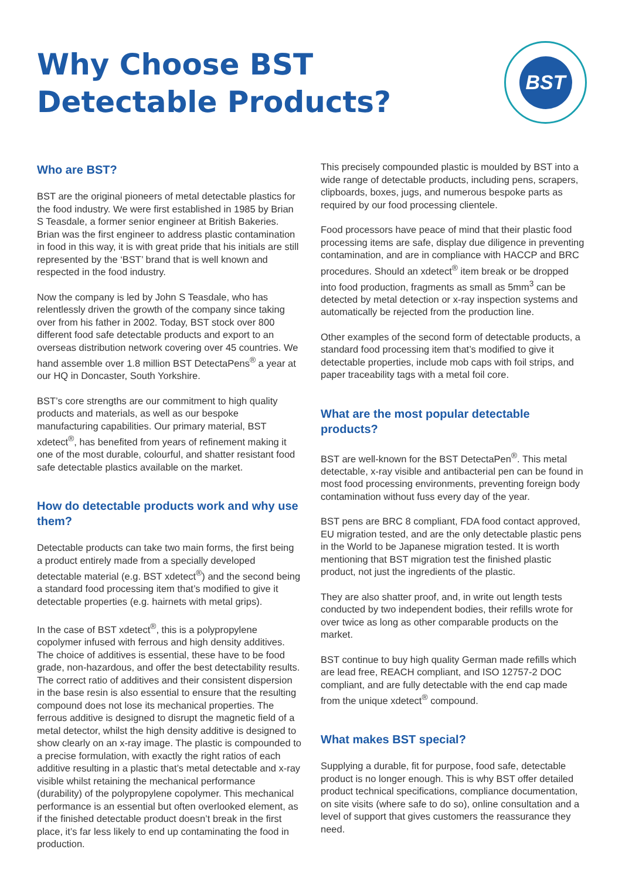Why Choose BST
Detectable Products?
BST
Who are BST?
BST are the original pioneers of metal detectable plastics for the food industry. We were first established in 1985 by Brian S Teasdale, a former senior engineer at British Bakeries. Brian was the first engineer to address plastic contamination in food in this way, it is with great pride that his initials are still represented by the ‘BST’ brand that is well known and respected in the food industry.
Now the company is led by John S Teasdale, who has relentlessly driven the growth of the company since taking over from his father in 2002. Today, BST stock over 800 different food safe detectable products and export to an overseas distribution network covering over 45 countries. We hand assemble over 1.8 million BST DetectaPens<sup>®</sup> a year at our HQ in Doncaster, South Yorkshire.
BST’s core strengths are our commitment to high quality products and materials, as well as our bespoke manufacturing capabilities. Our primary material, BST xdetect<sup>®</sup>, has benefited from years of refinement making it one of the most durable, colourful, and shatter resistant food safe detectable plastics available on the market.
How do detectable products work and why use them?
Detectable products can take two main forms, the first being a product entirely made from a specially developed detectable material (e.g. BST xdetect<sup>®</sup>) and the second being a standard food processing item that’s modified to give it detectable properties (e.g. hairnets with metal grips).
In the case of BST xdetect<sup>®</sup>, this is a polypropylene copolymer infused with ferrous and high density additives. The choice of additives is essential, these have to be food grade, non-hazardous, and offer the best detectability results. The correct ratio of additives and their consistent dispersion in the base resin is also essential to ensure that the resulting compound does not lose its mechanical properties. The ferrous additive is designed to disrupt the magnetic field of a metal detector, whilst the high density additive is designed to show clearly on an x-ray image. The plastic is compounded to a precise formulation, with exactly the right ratios of each additive resulting in a plastic that’s metal detectable and x-ray visible whilst retaining the mechanical performance (durability) of the polypropylene copolymer. This mechanical performance is an essential but often overlooked element, as if the finished detectable product doesn’t break in the first place, it’s far less likely to end up contaminating the food in production.
This precisely compounded plastic is moulded by BST into a wide range of detectable products, including pens, scrapers, clipboards, boxes, jugs, and numerous bespoke parts as required by our food processing clientele.
Food processors have peace of mind that their plastic food processing items are safe, display due diligence in preventing contamination, and are in compliance with HACCP and BRC procedures. Should an xdetect<sup>®</sup> item break or be dropped into food production, fragments as small as 5mm<sup>3</sup> can be detected by metal detection or x-ray inspection systems and automatically be rejected from the production line.
Other examples of the second form of detectable products, a standard food processing item that’s modified to give it detectable properties, include mob caps with foil strips, and paper traceability tags with a metal foil core.
What are the most popular detectable products?
BST are well-known for the BST DetectaPen<sup>®</sup>. This metal detectable, x-ray visible and antibacterial pen can be found in most food processing environments, preventing foreign body contamination without fuss every day of the year.
BST pens are BRC 8 compliant, FDA food contact approved, EU migration tested, and are the only detectable plastic pens in the World to be Japanese migration tested. It is worth mentioning that BST migration test the finished plastic product, not just the ingredients of the plastic.
They are also shatter proof, and, in write out length tests conducted by two independent bodies, their refills wrote for over twice as long as other comparable products on the market.
BST continue to buy high quality German made refills which are lead free, REACH compliant, and ISO 12757-2 DOC compliant, and are fully detectable with the end cap made from the unique xdetect<sup>®</sup> compound.
What makes BST special?
Supplying a durable, fit for purpose, food safe, detectable product is no longer enough. This is why BST offer detailed product technical specifications, compliance documentation, on site visits (where safe to do so), online consultation and a level of support that gives customers the reassurance they need.